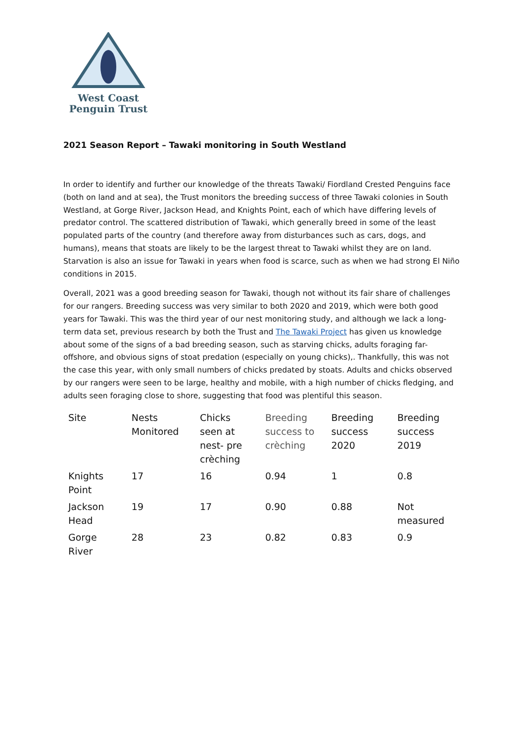West Coast
Penguin Trust
2021 Season Report – Tawaki monitoring in South Westland
In order to identify and further our knowledge of the threats Tawaki/ Fiordland Crested Penguins face (both on land and at sea), the Trust monitors the breeding success of three Tawaki colonies in South Westland, at Gorge River, Jackson Head, and Knights Point, each of which have differing levels of predator control. The scattered distribution of Tawaki, which generally breed in some of the least populated parts of the country (and therefore away from disturbances such as cars, dogs, and humans), means that stoats are likely to be the largest threat to Tawaki whilst they are on land. Starvation is also an issue for Tawaki in years when food is scarce, such as when we had strong El Niño conditions in 2015.
Overall, 2021 was a good breeding season for Tawaki, though not without its fair share of challenges for our rangers. Breeding success was very similar to both 2020 and 2019, which were both good years for Tawaki. This was the third year of our nest monitoring study, and although we lack a long-term data set, previous research by both the Trust and The Tawaki Project has given us knowledge about some of the signs of a bad breeding season, such as starving chicks, adults foraging far-offshore, and obvious signs of stoat predation (especially on young chicks),. Thankfully, this was not the case this year, with only small numbers of chicks predated by stoats. Adults and chicks observed by our rangers were seen to be large, healthy and mobile, with a high number of chicks fledging, and adults seen foraging close to shore, suggesting that food was plentiful this season.
| Site | Nests Monitored | Chicks seen at nest- pre crèching | Breeding success to crèching | Breeding success 2020 | Breeding success 2019 |
| Knights Point | 17 | 16 | 0.94 | 1 | 0.8 |
| Jackson Head | 19 | 17 | 0.90 | 0.88 | Not measured |
| Gorge River | 28 | 23 | 0.82 | 0.83 | 0.9 |